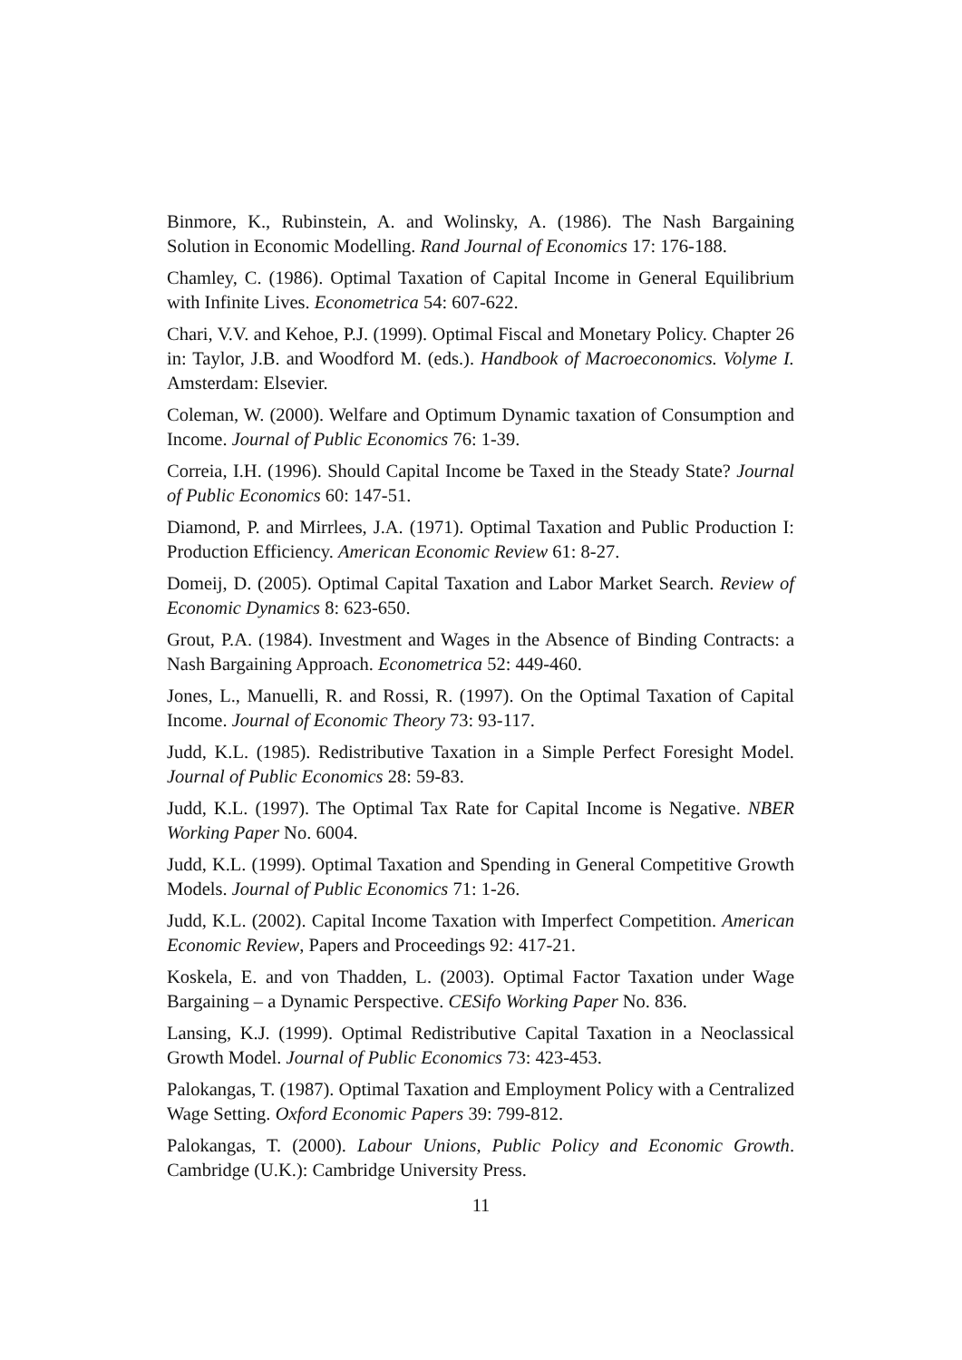Binmore, K., Rubinstein, A. and Wolinsky, A. (1986). The Nash Bargaining Solution in Economic Modelling. Rand Journal of Economics 17: 176-188.
Chamley, C. (1986). Optimal Taxation of Capital Income in General Equilibrium with Infinite Lives. Econometrica 54: 607-622.
Chari, V.V. and Kehoe, P.J. (1999). Optimal Fiscal and Monetary Policy. Chapter 26 in: Taylor, J.B. and Woodford M. (eds.). Handbook of Macroeconomics. Volyme I. Amsterdam: Elsevier.
Coleman, W. (2000). Welfare and Optimum Dynamic taxation of Consumption and Income. Journal of Public Economics 76: 1-39.
Correia, I.H. (1996). Should Capital Income be Taxed in the Steady State? Journal of Public Economics 60: 147-51.
Diamond, P. and Mirrlees, J.A. (1971). Optimal Taxation and Public Production I: Production Efficiency. American Economic Review 61: 8-27.
Domeij, D. (2005). Optimal Capital Taxation and Labor Market Search. Review of Economic Dynamics 8: 623-650.
Grout, P.A. (1984). Investment and Wages in the Absence of Binding Contracts: a Nash Bargaining Approach. Econometrica 52: 449-460.
Jones, L., Manuelli, R. and Rossi, R. (1997). On the Optimal Taxation of Capital Income. Journal of Economic Theory 73: 93-117.
Judd, K.L. (1985). Redistributive Taxation in a Simple Perfect Foresight Model. Journal of Public Economics 28: 59-83.
Judd, K.L. (1997). The Optimal Tax Rate for Capital Income is Negative. NBER Working Paper No. 6004.
Judd, K.L. (1999). Optimal Taxation and Spending in General Competitive Growth Models. Journal of Public Economics 71: 1-26.
Judd, K.L. (2002). Capital Income Taxation with Imperfect Competition. American Economic Review, Papers and Proceedings 92: 417-21.
Koskela, E. and von Thadden, L. (2003). Optimal Factor Taxation under Wage Bargaining – a Dynamic Perspective. CESifo Working Paper No. 836.
Lansing, K.J. (1999). Optimal Redistributive Capital Taxation in a Neoclassical Growth Model. Journal of Public Economics 73: 423-453.
Palokangas, T. (1987). Optimal Taxation and Employment Policy with a Centralized Wage Setting. Oxford Economic Papers 39: 799-812.
Palokangas, T. (2000). Labour Unions, Public Policy and Economic Growth. Cambridge (U.K.): Cambridge University Press.
11